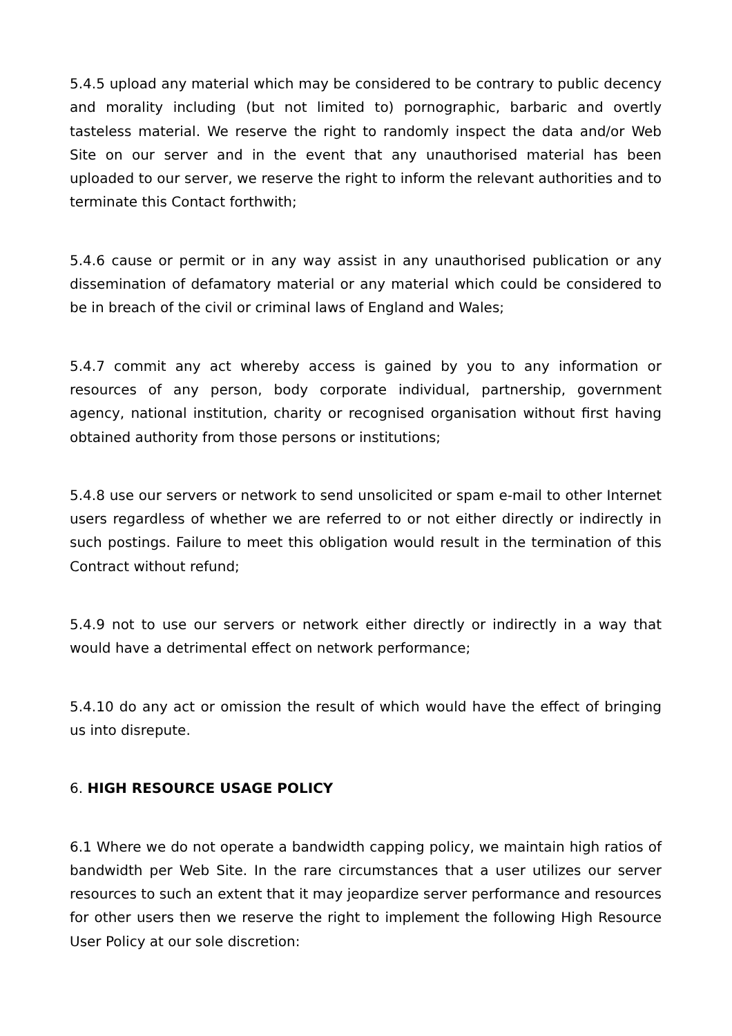5.4.5 upload any material which may be considered to be contrary to public decency and morality including (but not limited to) pornographic, barbaric and overtly tasteless material. We reserve the right to randomly inspect the data and/or Web Site on our server and in the event that any unauthorised material has been uploaded to our server, we reserve the right to inform the relevant authorities and to terminate this Contact forthwith;
5.4.6 cause or permit or in any way assist in any unauthorised publication or any dissemination of defamatory material or any material which could be considered to be in breach of the civil or criminal laws of England and Wales;
5.4.7 commit any act whereby access is gained by you to any information or resources of any person, body corporate individual, partnership, government agency, national institution, charity or recognised organisation without first having obtained authority from those persons or institutions;
5.4.8 use our servers or network to send unsolicited or spam e-mail to other Internet users regardless of whether we are referred to or not either directly or indirectly in such postings. Failure to meet this obligation would result in the termination of this Contract without refund;
5.4.9 not to use our servers or network either directly or indirectly in a way that would have a detrimental effect on network performance;
5.4.10 do any act or omission the result of which would have the effect of bringing us into disrepute.
6. HIGH RESOURCE USAGE POLICY
6.1 Where we do not operate a bandwidth capping policy, we maintain high ratios of bandwidth per Web Site. In the rare circumstances that a user utilizes our server resources to such an extent that it may jeopardize server performance and resources for other users then we reserve the right to implement the following High Resource User Policy at our sole discretion: